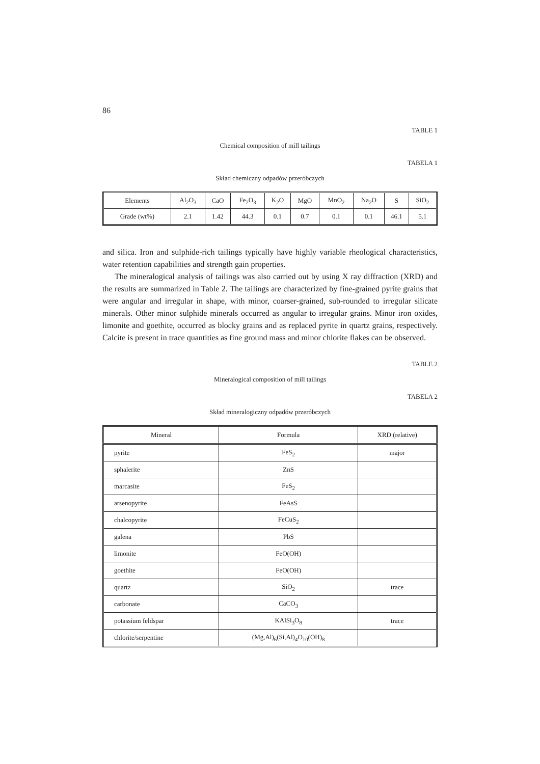86
TABLE 1
Chemical composition of mill tailings
TABELA 1
Skład chemiczny odpadów przeróbczych
| Elements | Al<sub>2</sub>O<sub>3</sub> | CaO | Fe<sub>2</sub>O<sub>3</sub> | K<sub>2</sub>O | MgO | MnO<sub>2</sub> | Na<sub>2</sub>O | S | SiO<sub>2</sub> |
| --- | --- | --- | --- | --- | --- | --- | --- | --- | --- |
| Grade (wt%) | 2.1 | 1.42 | 44.3 | 0.1 | 0.7 | 0.1 | 0.1 | 46.1 | 5.1 |
and silica. Iron and sulphide-rich tailings typically have highly variable rheological characteristics, water retention capabilities and strength gain properties.
The mineralogical analysis of tailings was also carried out by using X ray diffraction (XRD) and the results are summarized in Table 2. The tailings are characterized by fine-grained pyrite grains that were angular and irregular in shape, with minor, coarser-grained, sub-rounded to irregular silicate minerals. Other minor sulphide minerals occurred as angular to irregular grains. Minor iron oxides, limonite and goethite, occurred as blocky grains and as replaced pyrite in quartz grains, respectively. Calcite is present in trace quantities as fine ground mass and minor chlorite flakes can be observed.
TABLE 2
Mineralogical composition of mill tailings
TABELA 2
Skład mineralogiczny odpadów przeróbczych
| Mineral | Formula | XRD (relative) |
| --- | --- | --- |
| pyrite | FeS<sub>2</sub> | major |
| sphalerite | ZnS | |
| marcasite | FeS<sub>2</sub> | |
| arsenopyrite | FeAsS | |
| chalcopyrite | FeCuS<sub>2</sub> | |
| galena | PbS | |
| limonite | FeO(OH) | |
| goethite | FeO(OH) | |
| quartz | SiO<sub>2</sub> | trace |
| carbonate | CaCO<sub>3</sub> | |
| potassium feldspar | KAlSi<sub>3</sub>O<sub>8</sub> | trace |
| chlorite/serpentine | (Mg,Al)<sub>6</sub>(Si,Al)<sub>4</sub>O<sub>10</sub>(OH)<sub>8</sub> | |